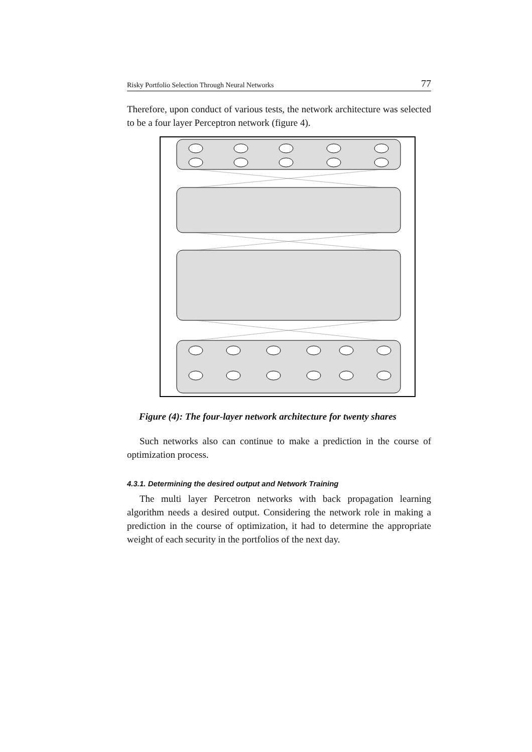Risky Portfolio Selection Through Neural Networks 77
Therefore, upon conduct of various tests, the network architecture was selected to be a four layer Perceptron network (figure 4).
Figure (4): The four-layer network architecture for twenty shares
Such networks also can continue to make a prediction in the course of optimization process.
4.3.1. Determining the desired output and Network Training
The multi layer Percetron networks with back propagation learning algorithm needs a desired output. Considering the network role in making a prediction in the course of optimization, it had to determine the appropriate weight of each security in the portfolios of the next day.